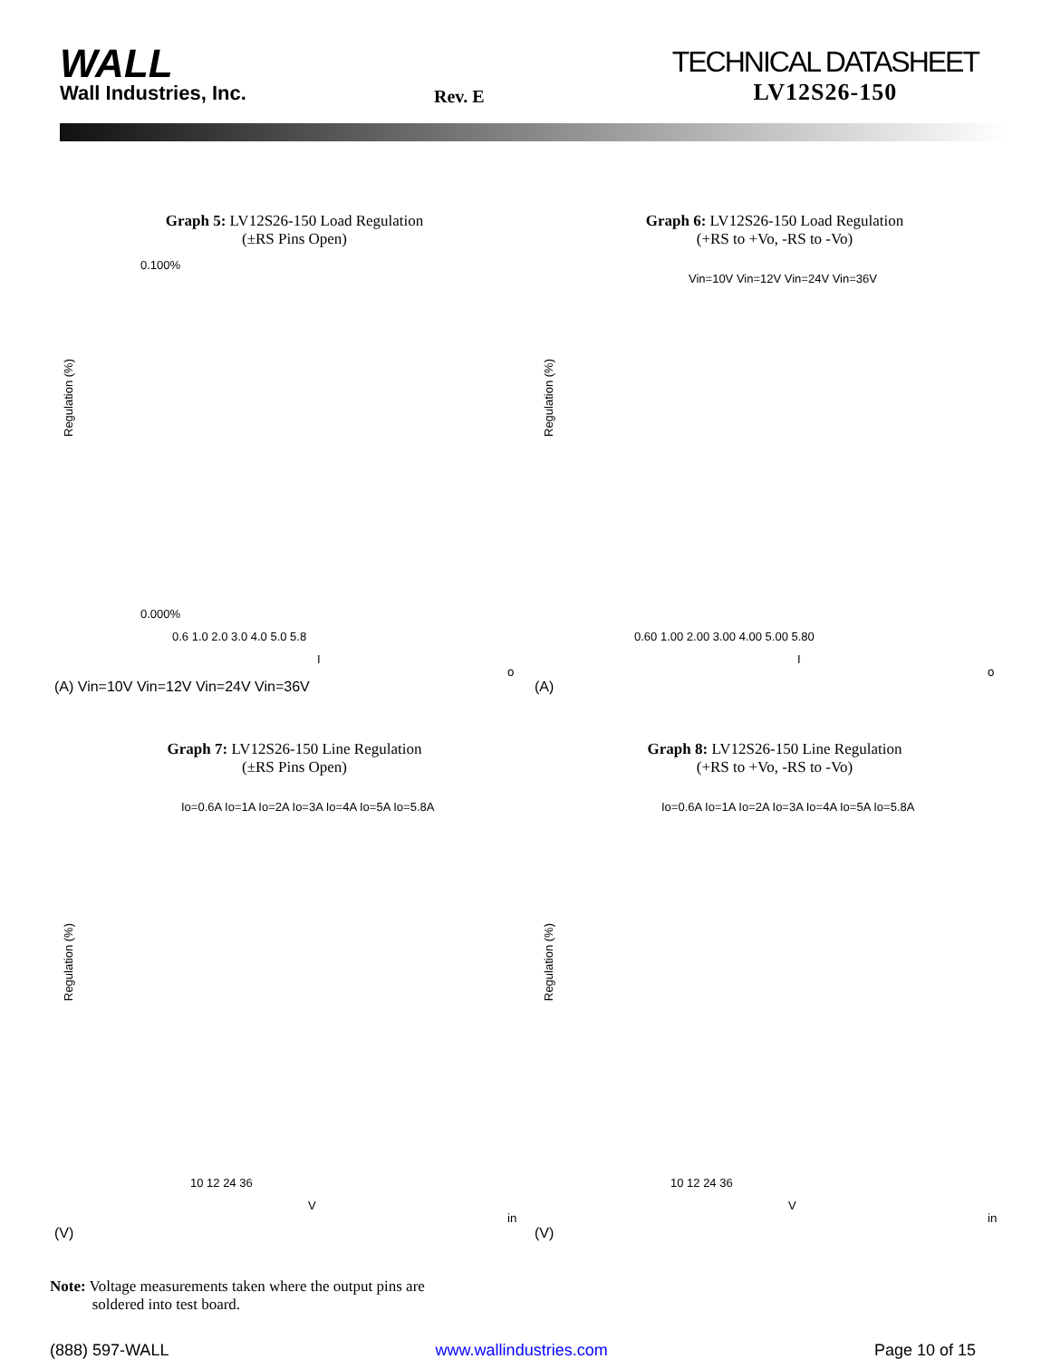WALL
Wall Industries, Inc.
Rev. E
TECHNICAL DATASHEET
LV12S26-150
Graph 5: LV12S26-150 Load Regulation
(±RS Pins Open)
Regulation (%)
0.100%
0.000%
0.6 1.0 2.0 3.0 4.0 5.0 5.8
Io (A)
Vin=10V Vin=12V Vin=24V Vin=36V
Graph 6: LV12S26-150 Load Regulation
(+RS to +Vo, -RS to -Vo)
Regulation (%)
Vin=10V Vin=12V Vin=24V Vin=36V
0.60 1.00 2.00 3.00 4.00 5.00 5.80
Io (A)
Graph 7: LV12S26-150 Line Regulation
(±RS Pins Open)
Regulation (%)
Io=0.6A Io=1A Io=2A Io=3A Io=4A Io=5A Io=5.8A
10 12 24 36
Vin (V)
Graph 8: LV12S26-150 Line Regulation
(+RS to +Vo, -RS to -Vo)
Regulation (%)
Io=0.6A Io=1A Io=2A Io=3A Io=4A Io=5A Io=5.8A
10 12 24 36
Vin (V)
Note: Voltage measurements taken where the output pins are
soldered into test board.
(888) 597-WALL www.wallindustries.com Page 10 of 15